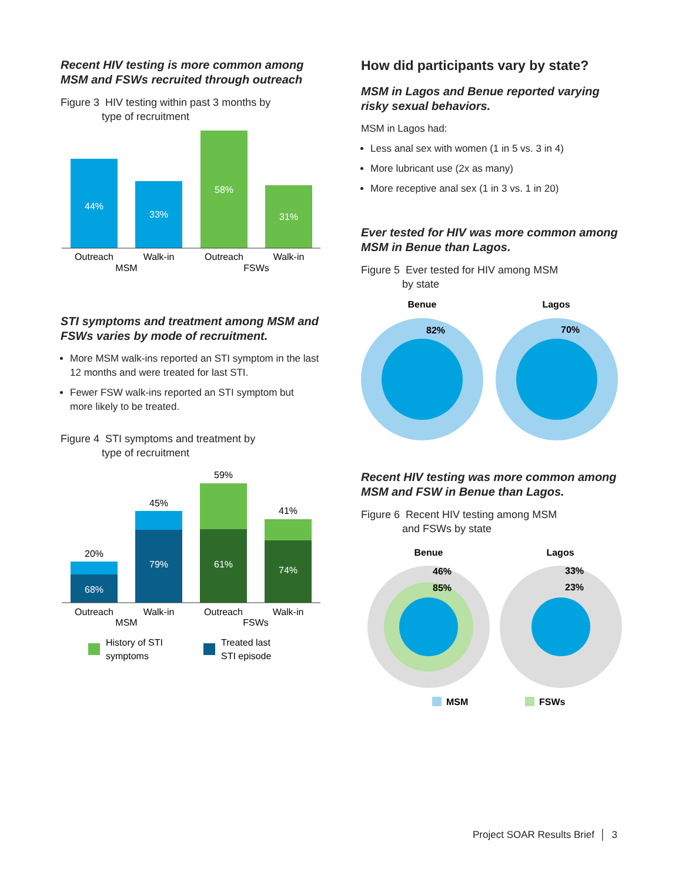Recent HIV testing is more common among MSM and FSWs recruited through outreach
Figure 3 HIV testing within past 3 months by
type of recruitment
44%
33%
58%
31%
Outreach
Walk-in
Outreach
Walk-in
MSM
FSWs
STI symptoms and treatment among MSM and FSWs varies by mode of recruitment.
More MSM walk-ins reported an STI symptom in the last 12 months and were treated for last STI.
Fewer FSW walk-ins reported an STI symptom but more likely to be treated.
Figure 4 STI symptoms and treatment by
type of recruitment
20%
68%
45%
79%
59%
61%
41%
74%
Outreach
Walk-in
Outreach
Walk-in
MSM
FSWs
History of STI
symptoms
Treated last
STI episode
How did participants vary by state?
MSM in Lagos and Benue reported varying risky sexual behaviors.
MSM in Lagos had:
Less anal sex with women (1 in 5 vs. 3 in 4)
More lubricant use (2x as many)
More receptive anal sex (1 in 3 vs. 1 in 20)
Ever tested for HIV was more common among MSM in Benue than Lagos.
Figure 5 Ever tested for HIV among MSM
by state
Benue
Lagos
82%
70%
Recent HIV testing was more common among MSM and FSW in Benue than Lagos.
Figure 6 Recent HIV testing among MSM
and FSWs by state
Benue
Lagos
46%
85%
33%
23%
MSM
FSWs
Project SOAR Results Brief │ 3